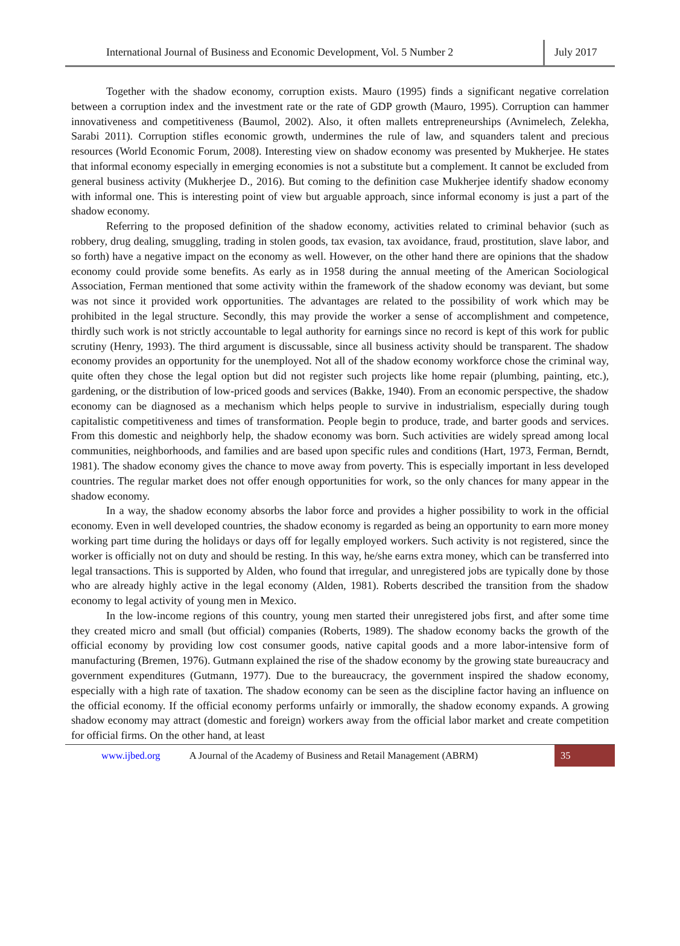International Journal of Business and Economic Development, Vol. 5 Number 2
July 2017
Together with the shadow economy, corruption exists. Mauro (1995) finds a significant negative correlation between a corruption index and the investment rate or the rate of GDP growth (Mauro, 1995). Corruption can hammer innovativeness and competitiveness (Baumol, 2002). Also, it often mallets entrepreneurships (Avnimelech, Zelekha, Sarabi 2011). Corruption stifles economic growth, undermines the rule of law, and squanders talent and precious resources (World Economic Forum, 2008). Interesting view on shadow economy was presented by Mukherjee. He states that informal economy especially in emerging economies is not a substitute but a complement. It cannot be excluded from general business activity (Mukherjee D., 2016). But coming to the definition case Mukherjee identify shadow economy with informal one. This is interesting point of view but arguable approach, since informal economy is just a part of the shadow economy.
Referring to the proposed definition of the shadow economy, activities related to criminal behavior (such as robbery, drug dealing, smuggling, trading in stolen goods, tax evasion, tax avoidance, fraud, prostitution, slave labor, and so forth) have a negative impact on the economy as well. However, on the other hand there are opinions that the shadow economy could provide some benefits. As early as in 1958 during the annual meeting of the American Sociological Association, Ferman mentioned that some activity within the framework of the shadow economy was deviant, but some was not since it provided work opportunities. The advantages are related to the possibility of work which may be prohibited in the legal structure. Secondly, this may provide the worker a sense of accomplishment and competence, thirdly such work is not strictly accountable to legal authority for earnings since no record is kept of this work for public scrutiny (Henry, 1993). The third argument is discussable, since all business activity should be transparent. The shadow economy provides an opportunity for the unemployed. Not all of the shadow economy workforce chose the criminal way, quite often they chose the legal option but did not register such projects like home repair (plumbing, painting, etc.), gardening, or the distribution of low-priced goods and services (Bakke, 1940). From an economic perspective, the shadow economy can be diagnosed as a mechanism which helps people to survive in industrialism, especially during tough capitalistic competitiveness and times of transformation. People begin to produce, trade, and barter goods and services. From this domestic and neighborly help, the shadow economy was born. Such activities are widely spread among local communities, neighborhoods, and families and are based upon specific rules and conditions (Hart, 1973, Ferman, Berndt, 1981). The shadow economy gives the chance to move away from poverty. This is especially important in less developed countries. The regular market does not offer enough opportunities for work, so the only chances for many appear in the shadow economy.
In a way, the shadow economy absorbs the labor force and provides a higher possibility to work in the official economy. Even in well developed countries, the shadow economy is regarded as being an opportunity to earn more money working part time during the holidays or days off for legally employed workers. Such activity is not registered, since the worker is officially not on duty and should be resting. In this way, he/she earns extra money, which can be transferred into legal transactions. This is supported by Alden, who found that irregular, and unregistered jobs are typically done by those who are already highly active in the legal economy (Alden, 1981). Roberts described the transition from the shadow economy to legal activity of young men in Mexico.
In the low-income regions of this country, young men started their unregistered jobs first, and after some time they created micro and small (but official) companies (Roberts, 1989). The shadow economy backs the growth of the official economy by providing low cost consumer goods, native capital goods and a more labor-intensive form of manufacturing (Bremen, 1976). Gutmann explained the rise of the shadow economy by the growing state bureaucracy and government expenditures (Gutmann, 1977). Due to the bureaucracy, the government inspired the shadow economy, especially with a high rate of taxation. The shadow economy can be seen as the discipline factor having an influence on the official economy. If the official economy performs unfairly or immorally, the shadow economy expands. A growing shadow economy may attract (domestic and foreign) workers away from the official labor market and create competition for official firms. On the other hand, at least
www.ijbed.org A Journal of the Academy of Business and Retail Management (ABRM) 35